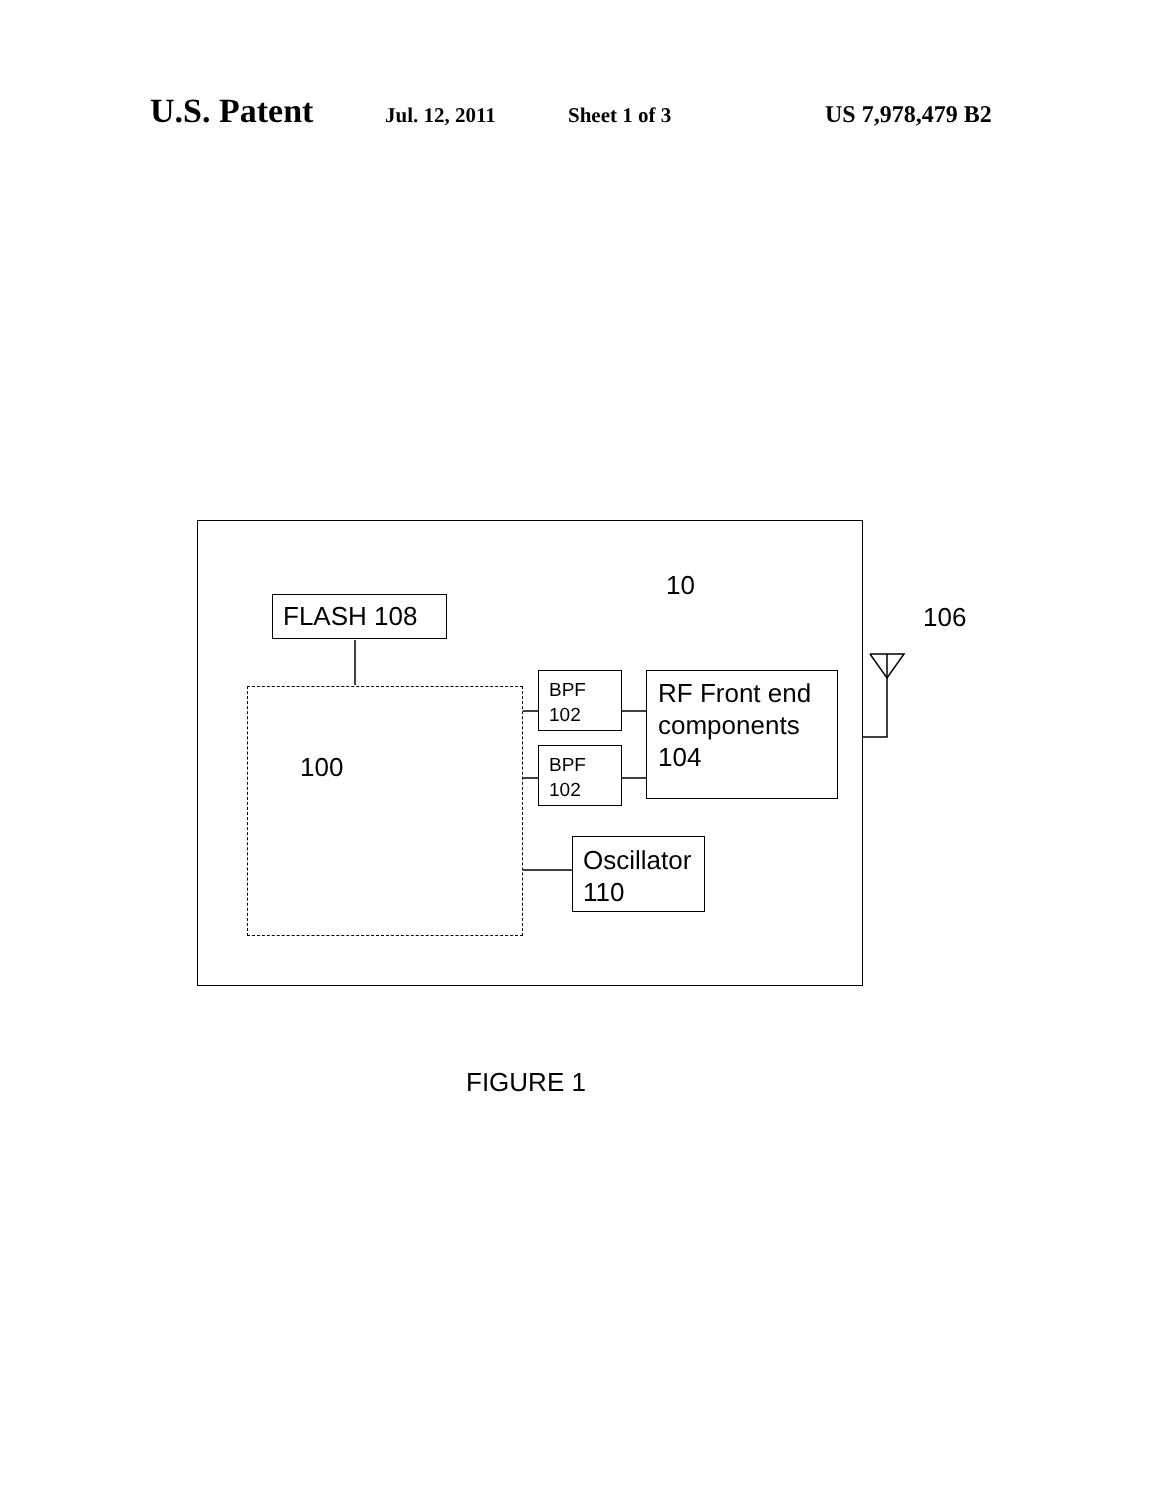U.S. Patent Jul. 12, 2011 Sheet 1 of 3 US 7,978,479 B2
FLASH 108
10
106
BPF
102
BPF
102
RF Front end
components
104
100
Oscillator
110
FIGURE 1